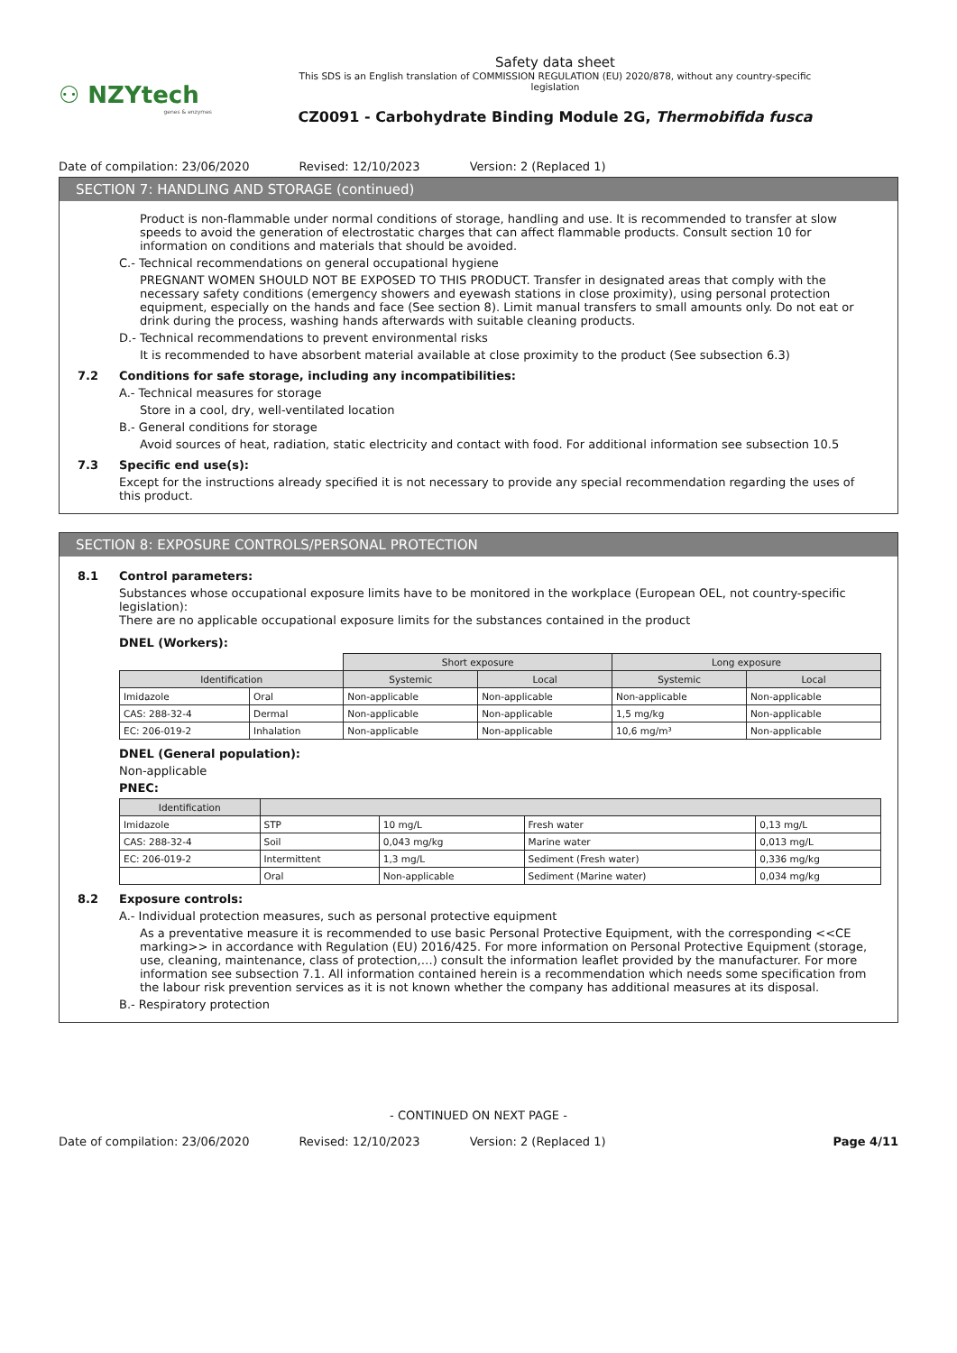⚇ NZYtech
genes & enzymes
Safety data sheet
This SDS is an English translation of COMMISSION REGULATION (EU) 2020/878, without any country-specific
legislation
CZ0091 - Carbohydrate Binding Module 2G, Thermobifida fusca
Date of compilation: 23/06/2020 Revised: 12/10/2023 Version: 2 (Replaced 1)
SECTION 7: HANDLING AND STORAGE (continued)
Product is non-flammable under normal conditions of storage, handling and use. It is recommended to transfer at slow speeds to avoid the generation of electrostatic charges that can affect flammable products. Consult section 10 for information on conditions and materials that should be avoided.
C.- Technical recommendations on general occupational hygiene
PREGNANT WOMEN SHOULD NOT BE EXPOSED TO THIS PRODUCT. Transfer in designated areas that comply with the necessary safety conditions (emergency showers and eyewash stations in close proximity), using personal protection equipment, especially on the hands and face (See section 8). Limit manual transfers to small amounts only. Do not eat or drink during the process, washing hands afterwards with suitable cleaning products.
D.- Technical recommendations to prevent environmental risks
It is recommended to have absorbent material available at close proximity to the product (See subsection 6.3)
7.2 Conditions for safe storage, including any incompatibilities:
A.- Technical measures for storage
Store in a cool, dry, well-ventilated location
B.- General conditions for storage
Avoid sources of heat, radiation, static electricity and contact with food. For additional information see subsection 10.5
7.3 Specific end use(s):
Except for the instructions already specified it is not necessary to provide any special recommendation regarding the uses of this product.
SECTION 8: EXPOSURE CONTROLS/PERSONAL PROTECTION
8.1 Control parameters:
Substances whose occupational exposure limits have to be monitored in the workplace (European OEL, not country-specific legislation):
There are no applicable occupational exposure limits for the substances contained in the product
DNEL (Workers):
| | | Short exposure | | Long exposure | |
| Identification | | Systemic | Local | Systemic | Local |
| Imidazole | Oral | Non-applicable | Non-applicable | Non-applicable | Non-applicable |
| CAS: 288-32-4 | Dermal | Non-applicable | Non-applicable | 1,5 mg/kg | Non-applicable |
| EC: 206-019-2 | Inhalation | Non-applicable | Non-applicable | 10,6 mg/m³ | Non-applicable |
DNEL (General population):
Non-applicable
PNEC:
| Identification | | | | |
| --- | --- | --- | --- | --- |
| Imidazole | STP | 10 mg/L | Fresh water | 0,13 mg/L |
| CAS: 288-32-4 | Soil | 0,043 mg/kg | Marine water | 0,013 mg/L |
| EC: 206-019-2 | Intermittent | 1,3 mg/L | Sediment (Fresh water) | 0,336 mg/kg |
| | Oral | Non-applicable | Sediment (Marine water) | 0,034 mg/kg |
8.2 Exposure controls:
A.- Individual protection measures, such as personal protective equipment
As a preventative measure it is recommended to use basic Personal Protective Equipment, with the corresponding <<CE marking>> in accordance with Regulation (EU) 2016/425. For more information on Personal Protective Equipment (storage, use, cleaning, maintenance, class of protection,…) consult the information leaflet provided by the manufacturer. For more information see subsection 7.1. All information contained herein is a recommendation which needs some specification from the labour risk prevention services as it is not known whether the company has additional measures at its disposal.
B.- Respiratory protection
- CONTINUED ON NEXT PAGE -
Date of compilation: 23/06/2020 Revised: 12/10/2023 Version: 2 (Replaced 1) Page 4/11